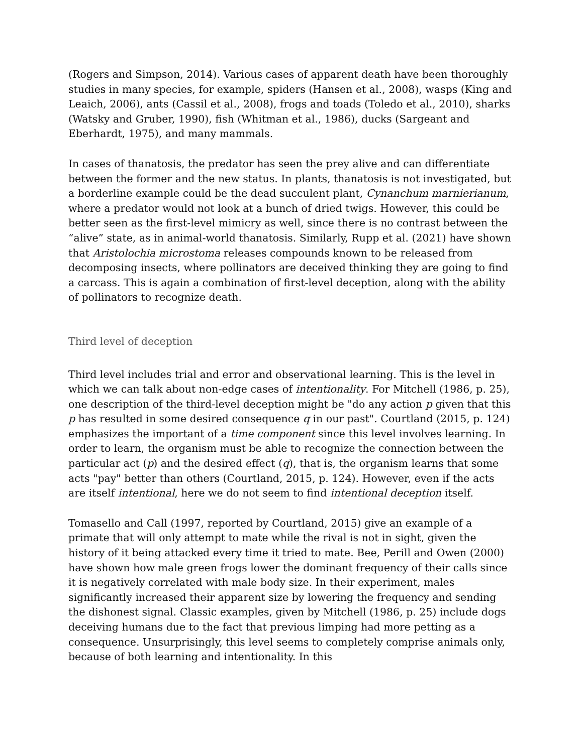(Rogers and Simpson, 2014). Various cases of apparent death have been thoroughly studies in many species, for example, spiders (Hansen et al., 2008), wasps (King and Leaich, 2006), ants (Cassil et al., 2008), frogs and toads (Toledo et al., 2010), sharks (Watsky and Gruber, 1990), fish (Whitman et al., 1986), ducks (Sargeant and Eberhardt, 1975), and many mammals.
In cases of thanatosis, the predator has seen the prey alive and can differentiate between the former and the new status. In plants, thanatosis is not investigated, but a borderline example could be the dead succulent plant, Cynanchum marnierianum, where a predator would not look at a bunch of dried twigs. However, this could be better seen as the first-level mimicry as well, since there is no contrast between the “alive” state, as in animal-world thanatosis. Similarly, Rupp et al. (2021) have shown that Aristolochia microstoma releases compounds known to be released from decomposing insects, where pollinators are deceived thinking they are going to find a carcass. This is again a combination of first-level deception, along with the ability of pollinators to recognize death.
Third level of deception
Third level includes trial and error and observational learning. This is the level in which we can talk about non-edge cases of intentionality. For Mitchell (1986, p. 25), one description of the third-level deception might be "do any action p given that this p has resulted in some desired consequence q in our past". Courtland (2015, p. 124) emphasizes the important of a time component since this level involves learning. In order to learn, the organism must be able to recognize the connection between the particular act (p) and the desired effect (q), that is, the organism learns that some acts "pay" better than others (Courtland, 2015, p. 124). However, even if the acts are itself intentional, here we do not seem to find intentional deception itself.
Tomasello and Call (1997, reported by Courtland, 2015) give an example of a primate that will only attempt to mate while the rival is not in sight, given the history of it being attacked every time it tried to mate. Bee, Perill and Owen (2000) have shown how male green frogs lower the dominant frequency of their calls since it is negatively correlated with male body size. In their experiment, males significantly increased their apparent size by lowering the frequency and sending the dishonest signal. Classic examples, given by Mitchell (1986, p. 25) include dogs deceiving humans due to the fact that previous limping had more petting as a consequence. Unsurprisingly, this level seems to completely comprise animals only, because of both learning and intentionality. In this